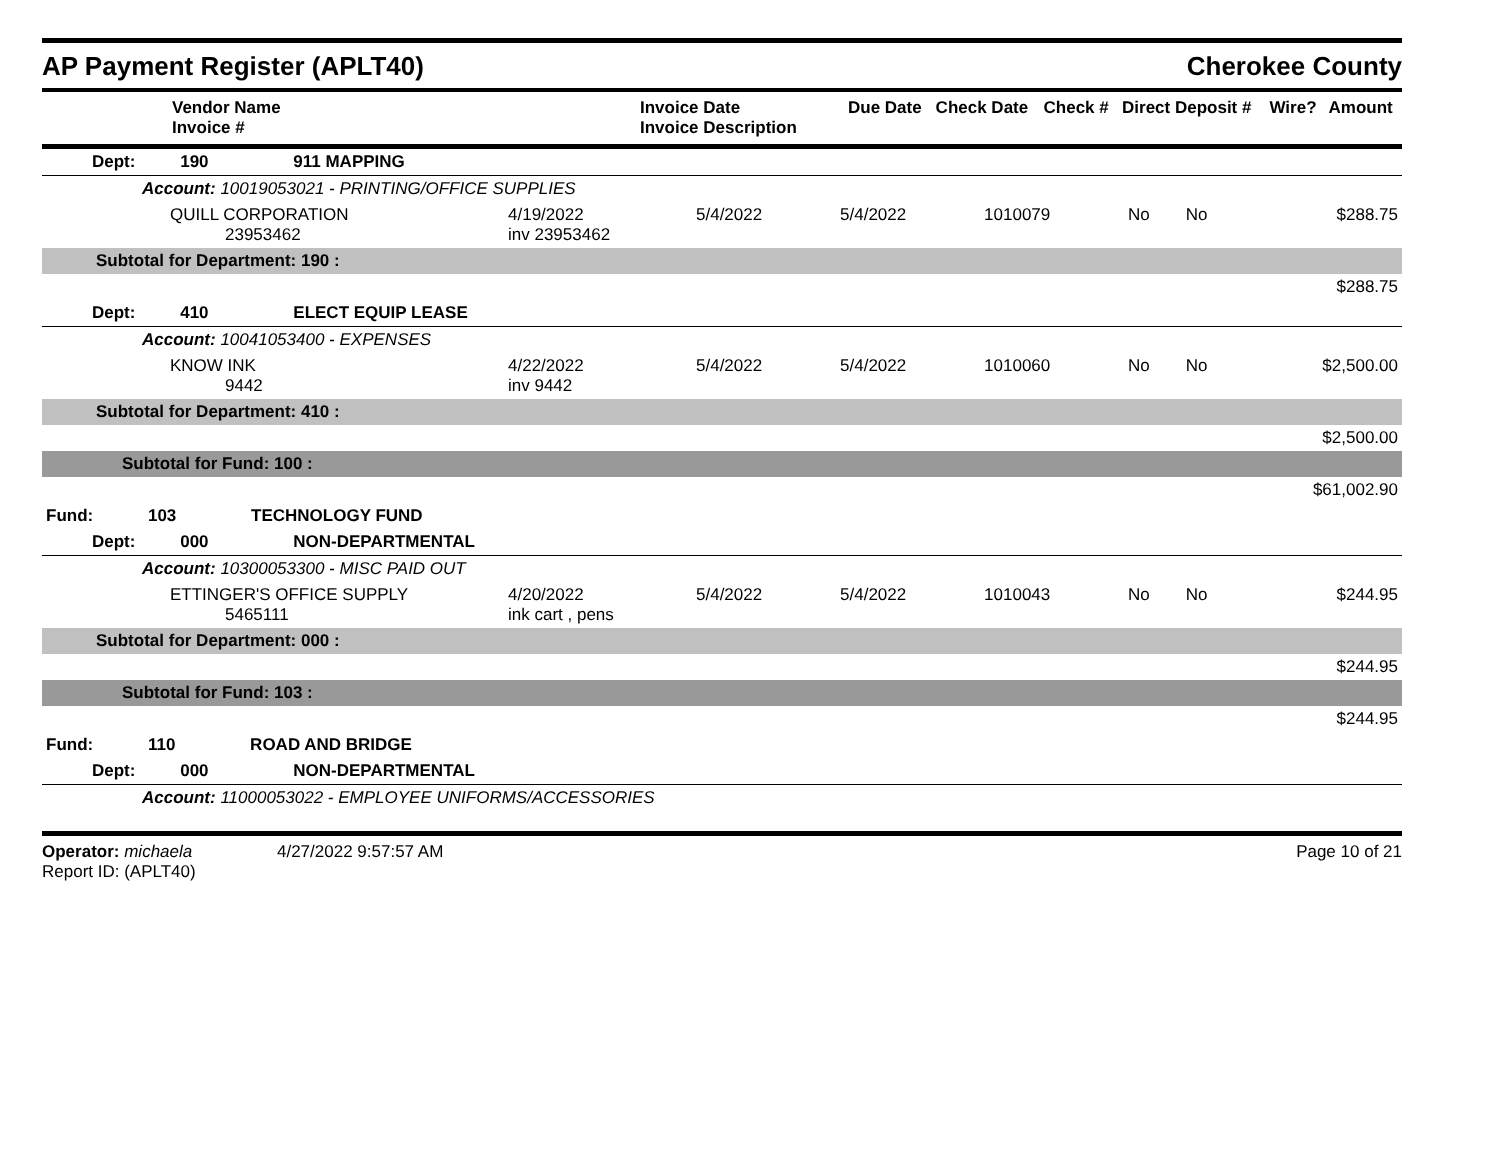AP Payment Register (APLT40)
Cherokee County
| Vendor Name Invoice # | Invoice Date Invoice Description | Due Date | Check Date | Check # | Direct Deposit # | Wire? | Amount |
| --- | --- | --- | --- | --- | --- | --- | --- |
| Dept: 190 911 MAPPING | | | | | | | |
| Account: 10019053021 - PRINTING/OFFICE SUPPLIES | | | | | | | |
| QUILL CORPORATION 23953462 | 4/19/2022 inv 23953462 | 5/4/2022 | 5/4/2022 | 1010079 | No | No | $288.75 |
| Subtotal for Department: 190 : | | | | | | | |
| $288.75 | | | | | | | |
| Dept: 410 ELECT EQUIP LEASE | | | | | | | |
| Account: 10041053400 - EXPENSES | | | | | | | |
| KNOW INK 9442 | 4/22/2022 inv 9442 | 5/4/2022 | 5/4/2022 | 1010060 | No | No | $2,500.00 |
| Subtotal for Department: 410 : | | | | | | | |
| $2,500.00 | | | | | | | |
| Subtotal for Fund: 100 : | | | | | | | |
| $61,002.90 | | | | | | | |
| Fund: 103 TECHNOLOGY FUND | | | | | | | |
| Dept: 000 NON-DEPARTMENTAL | | | | | | | |
| Account: 10300053300 - MISC PAID OUT | | | | | | | |
| ETTINGER'S OFFICE SUPPLY 5465111 | 4/20/2022 ink cart , pens | 5/4/2022 | 5/4/2022 | 1010043 | No | No | $244.95 |
| Subtotal for Department: 000 : | | | | | | | |
| $244.95 | | | | | | | |
| Subtotal for Fund: 103 : | | | | | | | |
| $244.95 | | | | | | | |
| Fund: 110 ROAD AND BRIDGE | | | | | | | |
| Dept: 000 NON-DEPARTMENTAL | | | | | | | |
| Account: 11000053022 - EMPLOYEE UNIFORMS/ACCESSORIES | | | | | | | |
Operator: michaela 4/27/2022 9:57:57 AM
Report ID: (APLT40)
Page 10 of 21